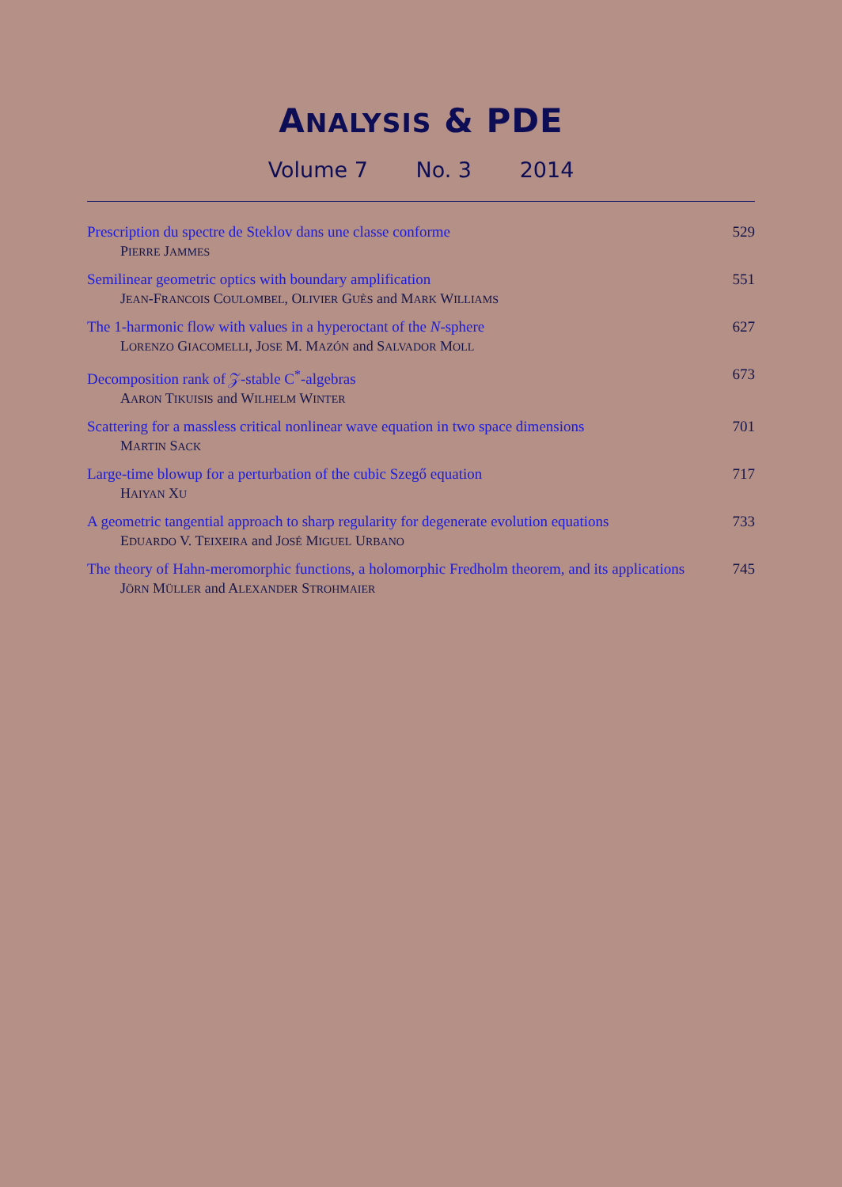ANALYSIS & PDE
Volume 7 No. 3 2014
Prescription du spectre de Steklov dans une classe conforme 529
PIERRE JAMMES
Semilinear geometric optics with boundary amplification 551
JEAN-FRANCOIS COULOMBEL, OLIVIER GUÈS and MARK WILLIAMS
The 1-harmonic flow with values in a hyperoctant of the N-sphere 627
LORENZO GIACOMELLI, JOSE M. MAZÓN and SALVADOR MOLL
Decomposition rank of 𝒵-stable C<sup>*</sup>-algebras 673
AARON TIKUISIS and WILHELM WINTER
Scattering for a massless critical nonlinear wave equation in two space dimensions
701
MARTIN SACK
Large-time blowup for a perturbation of the cubic Szegő equation 717
HAIYAN XU
A geometric tangential approach to sharp regularity for degenerate evolution equations
733
EDUARDO V. TEIXEIRA and JOSÉ MIGUEL URBANO
The theory of Hahn-meromorphic functions, a holomorphic Fredholm theorem, and its applications
745
JÖRN MÜLLER and ALEXANDER STROHMAIER